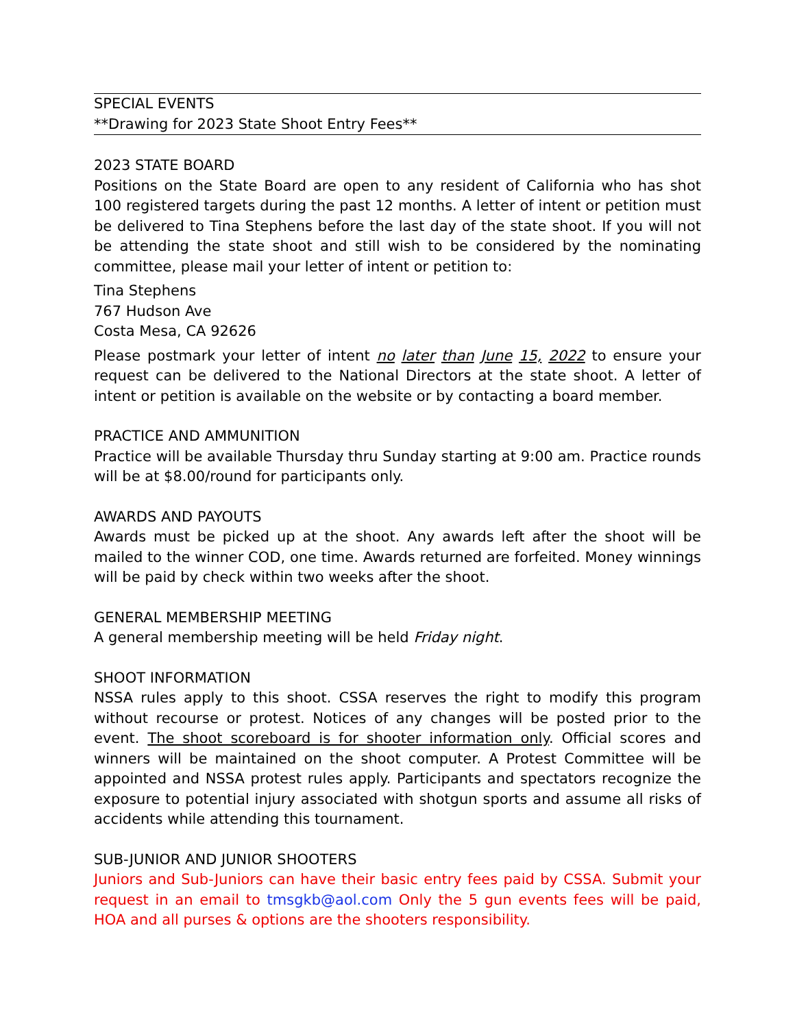SPECIAL EVENTS
**Drawing for 2023 State Shoot Entry Fees**
2023 STATE BOARD
Positions on the State Board are open to any resident of California who has shot 100 registered targets during the past 12 months. A letter of intent or petition must be delivered to Tina Stephens before the last day of the state shoot. If you will not be attending the state shoot and still wish to be considered by the nominating committee, please mail your letter of intent or petition to:
Tina Stephens
767 Hudson Ave
Costa Mesa, CA 92626
Please postmark your letter of intent no later than June 15, 2022 to ensure your request can be delivered to the National Directors at the state shoot. A letter of intent or petition is available on the website or by contacting a board member.
PRACTICE AND AMMUNITION
Practice will be available Thursday thru Sunday starting at 9:00 am. Practice rounds will be at $8.00/round for participants only.
AWARDS AND PAYOUTS
Awards must be picked up at the shoot. Any awards left after the shoot will be mailed to the winner COD, one time. Awards returned are forfeited. Money winnings will be paid by check within two weeks after the shoot.
GENERAL MEMBERSHIP MEETING
A general membership meeting will be held Friday night.
SHOOT INFORMATION
NSSA rules apply to this shoot. CSSA reserves the right to modify this program without recourse or protest. Notices of any changes will be posted prior to the event. The shoot scoreboard is for shooter information only. Official scores and winners will be maintained on the shoot computer. A Protest Committee will be appointed and NSSA protest rules apply. Participants and spectators recognize the exposure to potential injury associated with shotgun sports and assume all risks of accidents while attending this tournament.
SUB-JUNIOR AND JUNIOR SHOOTERS
Juniors and Sub-Juniors can have their basic entry fees paid by CSSA. Submit your request in an email to tmsgkb@aol.com Only the 5 gun events fees will be paid, HOA and all purses & options are the shooters responsibility.